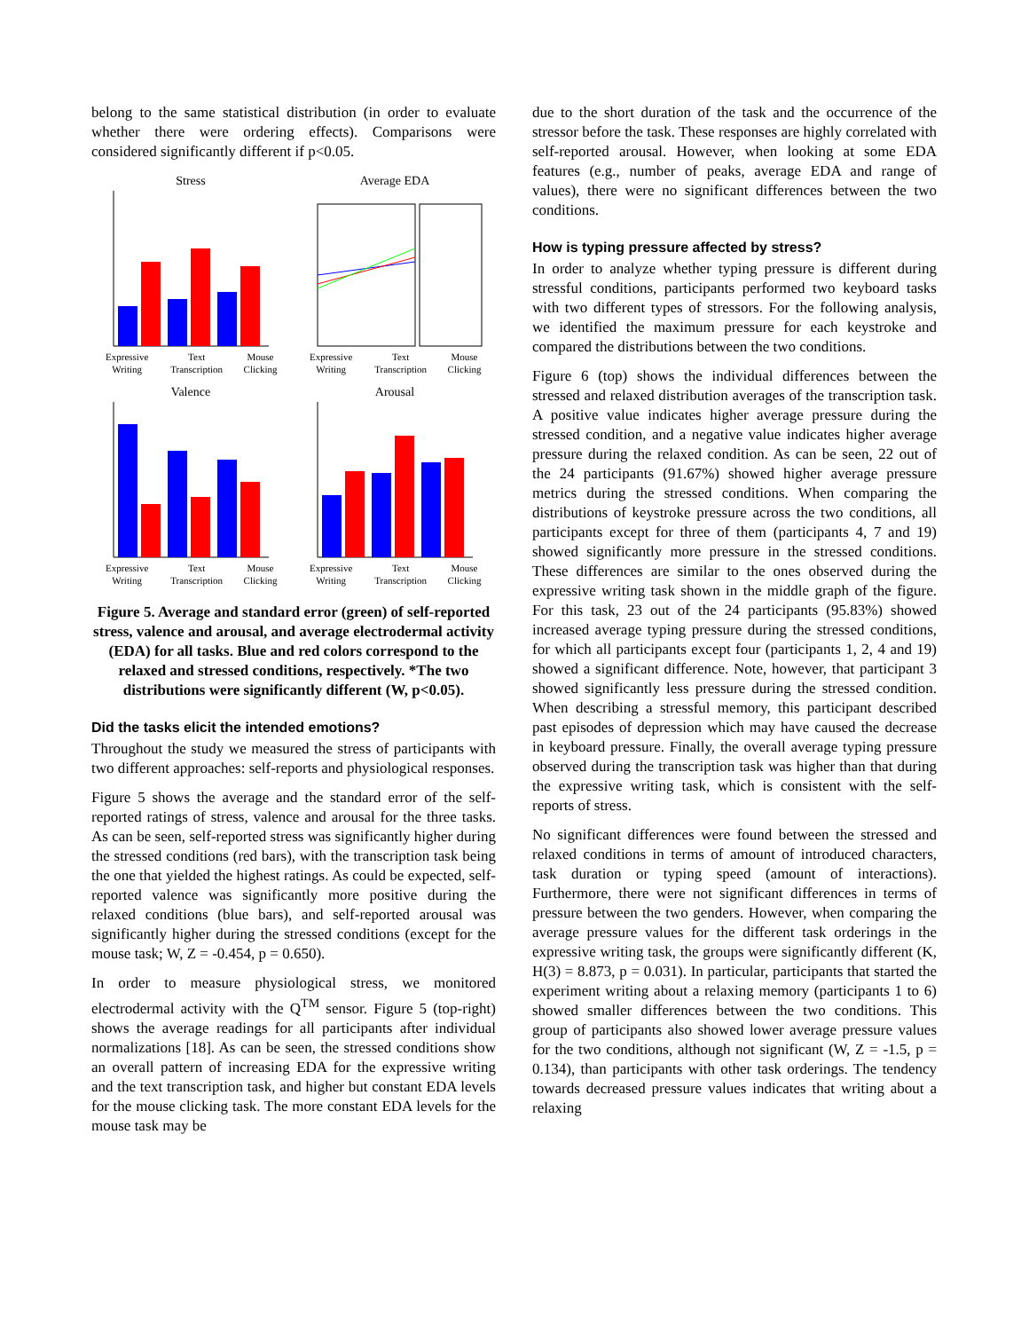belong to the same statistical distribution (in order to evaluate whether there were ordering effects). Comparisons were considered significantly different if p<0.05.
Stress
Expressive Writing Text Transcription Mouse Clicking
Average EDA
Expressive Writing Text Transcription Mouse Clicking
Valence
Expressive Writing Text Transcription Mouse Clicking
Arousal
Expressive Writing Text Transcription Mouse Clicking
Figure 5. Average and standard error (green) of self-reported stress, valence and arousal, and average electrodermal activity (EDA) for all tasks. Blue and red colors correspond to the relaxed and stressed conditions, respectively. *The two distributions were significantly different (W, p<0.05).
Did the tasks elicit the intended emotions?
Throughout the study we measured the stress of participants with two different approaches: self-reports and physiological responses.
Figure 5 shows the average and the standard error of the self-reported ratings of stress, valence and arousal for the three tasks. As can be seen, self-reported stress was significantly higher during the stressed conditions (red bars), with the transcription task being the one that yielded the highest ratings. As could be expected, self-reported valence was significantly more positive during the relaxed conditions (blue bars), and self-reported arousal was significantly higher during the stressed conditions (except for the mouse task; W, Z = -0.454, p = 0.650).
In order to measure physiological stress, we monitored electrodermal activity with the Q<sup>TM</sup> sensor. Figure 5 (top-right) shows the average readings for all participants after individual normalizations [18]. As can be seen, the stressed conditions show an overall pattern of increasing EDA for the expressive writing and the text transcription task, and higher but constant EDA levels for the mouse clicking task. The more constant EDA levels for the mouse task may be
due to the short duration of the task and the occurrence of the stressor before the task. These responses are highly correlated with self-reported arousal. However, when looking at some EDA features (e.g., number of peaks, average EDA and range of values), there were no significant differences between the two conditions.
How is typing pressure affected by stress?
In order to analyze whether typing pressure is different during stressful conditions, participants performed two keyboard tasks with two different types of stressors. For the following analysis, we identified the maximum pressure for each keystroke and compared the distributions between the two conditions.
Figure 6 (top) shows the individual differences between the stressed and relaxed distribution averages of the transcription task. A positive value indicates higher average pressure during the stressed condition, and a negative value indicates higher average pressure during the relaxed condition. As can be seen, 22 out of the 24 participants (91.67%) showed higher average pressure metrics during the stressed conditions. When comparing the distributions of keystroke pressure across the two conditions, all participants except for three of them (participants 4, 7 and 19) showed significantly more pressure in the stressed conditions. These differences are similar to the ones observed during the expressive writing task shown in the middle graph of the figure. For this task, 23 out of the 24 participants (95.83%) showed increased average typing pressure during the stressed conditions, for which all participants except four (participants 1, 2, 4 and 19) showed a significant difference. Note, however, that participant 3 showed significantly less pressure during the stressed condition. When describing a stressful memory, this participant described past episodes of depression which may have caused the decrease in keyboard pressure. Finally, the overall average typing pressure observed during the transcription task was higher than that during the expressive writing task, which is consistent with the self-reports of stress.
No significant differences were found between the stressed and relaxed conditions in terms of amount of introduced characters, task duration or typing speed (amount of interactions). Furthermore, there were not significant differences in terms of pressure between the two genders. However, when comparing the average pressure values for the different task orderings in the expressive writing task, the groups were significantly different (K, H(3) = 8.873, p = 0.031). In particular, participants that started the experiment writing about a relaxing memory (participants 1 to 6) showed smaller differences between the two conditions. This group of participants also showed lower average pressure values for the two conditions, although not significant (W, Z = -1.5, p = 0.134), than participants with other task orderings. The tendency towards decreased pressure values indicates that writing about a relaxing